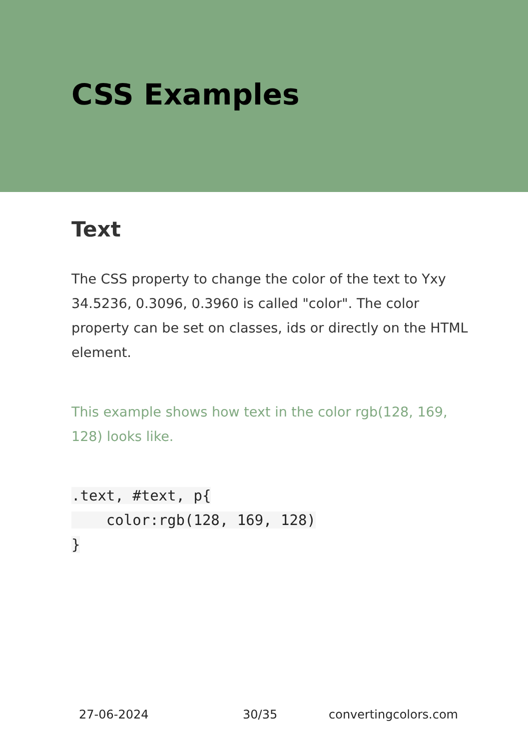CSS Examples
Text
The CSS property to change the color of the text to Yxy 34.5236, 0.3096, 0.3960 is called "color". The color property can be set on classes, ids or directly on the HTML element.
This example shows how text in the color rgb(128, 169, 128) looks like.
.text, #text, p{
    color:rgb(128, 169, 128)
}
27-06-2024 30/35 convertingcolors.com